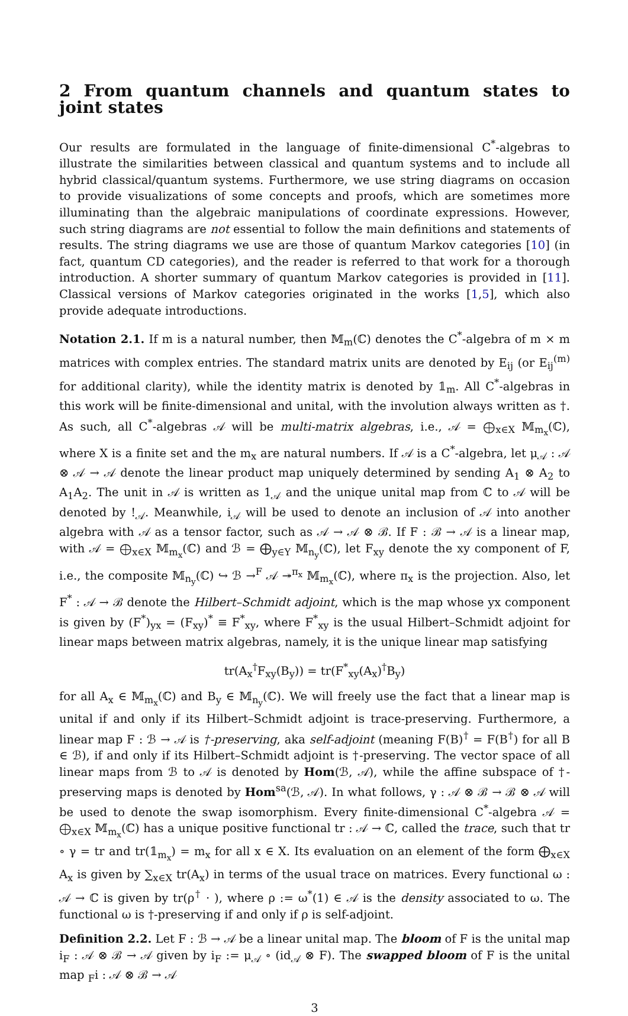2 From quantum channels and quantum states to joint states
Our results are formulated in the language of finite-dimensional C<sup>*</sup>-algebras to illustrate the similarities between classical and quantum systems and to include all hybrid classical/quantum systems. Furthermore, we use string diagrams on occasion to provide visualizations of some concepts and proofs, which are sometimes more illuminating than the algebraic manipulations of coordinate expressions. However, such string diagrams are not essential to follow the main definitions and statements of results. The string diagrams we use are those of quantum Markov categories [10] (in fact, quantum CD categories), and the reader is referred to that work for a thorough introduction. A shorter summary of quantum Markov categories is provided in [11]. Classical versions of Markov categories originated in the works [1,5], which also provide adequate introductions.
Notation 2.1. If m is a natural number, then 𝕄<sub>m</sub>(ℂ) denotes the C<sup>*</sup>-algebra of m × m matrices with complex entries. The standard matrix units are denoted by E<sub>ij</sub> (or E<sub>ij</sub><sup>(m)</sup> for additional clarity), while the identity matrix is denoted by 𝟙<sub>m</sub>. All C<sup>*</sup>-algebras in this work will be finite-dimensional and unital, with the involution always written as †. As such, all C<sup>*</sup>-algebras 𝒜 will be multi-matrix algebras, i.e., 𝒜 = ⨁<sub>x∈X</sub> 𝕄<sub>m<sub>x</sub></sub>(ℂ), where X is a finite set and the m<sub>x</sub> are natural numbers. If 𝒜 is a C<sup>*</sup>-algebra, let μ<sub>𝒜</sub> : 𝒜 ⊗ 𝒜 → 𝒜 denote the linear product map uniquely determined by sending A<sub>1</sub> ⊗ A<sub>2</sub> to A<sub>1</sub>A<sub>2</sub>. The unit in 𝒜 is written as 1<sub>𝒜</sub> and the unique unital map from ℂ to 𝒜 will be denoted by !<sub>𝒜</sub>. Meanwhile, i<sub>𝒜</sub> will be used to denote an inclusion of 𝒜 into another algebra with 𝒜 as a tensor factor, such as 𝒜 → 𝒜 ⊗ ℬ. If F : ℬ → 𝒜 is a linear map, with 𝒜 = ⨁<sub>x∈X</sub> 𝕄<sub>m<sub>x</sub></sub>(ℂ) and ℬ = ⨁<sub>y∈Y</sub> 𝕄<sub>n<sub>y</sub></sub>(ℂ), let F<sub>xy</sub> denote the xy component of F, i.e., the composite 𝕄<sub>n<sub>y</sub></sub>(ℂ) ↪ ℬ →<sup>F</sup> 𝒜 ↠<sup>π<sub>x</sub></sup> 𝕄<sub>m<sub>x</sub></sub>(ℂ), where π<sub>x</sub> is the projection. Also, let F<sup>*</sup> : 𝒜 → ℬ denote the Hilbert–Schmidt adjoint, which is the map whose yx component is given by (F<sup>*</sup>)<sub>yx</sub> = (F<sub>xy</sub>)<sup>*</sup> ≡ F<sup>*</sup><sub>xy</sub>, where F<sup>*</sup><sub>xy</sub> is the usual Hilbert–Schmidt adjoint for linear maps between matrix algebras, namely, it is the unique linear map satisfying
tr(A<sub>x</sub><sup>†</sup>F<sub>xy</sub>(B<sub>y</sub>)) = tr(F<sup>*</sup><sub>xy</sub>(A<sub>x</sub>)<sup>†</sup>B<sub>y</sub>)
for all A<sub>x</sub> ∈ 𝕄<sub>m<sub>x</sub></sub>(ℂ) and B<sub>y</sub> ∈ 𝕄<sub>n<sub>y</sub></sub>(ℂ). We will freely use the fact that a linear map is unital if and only if its Hilbert–Schmidt adjoint is trace-preserving. Furthermore, a linear map F : ℬ → 𝒜 is †-preserving, aka self-adjoint (meaning F(B)<sup>†</sup> = F(B<sup>†</sup>) for all B ∈ ℬ), if and only if its Hilbert–Schmidt adjoint is †-preserving. The vector space of all linear maps from ℬ to 𝒜 is denoted by Hom(ℬ, 𝒜), while the affine subspace of †-preserving maps is denoted by Hom<sup>sa</sup>(ℬ, 𝒜). In what follows, γ : 𝒜 ⊗ ℬ → ℬ ⊗ 𝒜 will be used to denote the swap isomorphism. Every finite-dimensional C<sup>*</sup>-algebra 𝒜 = ⨁<sub>x∈X</sub> 𝕄<sub>m<sub>x</sub></sub>(ℂ) has a unique positive functional tr : 𝒜 → ℂ, called the trace, such that tr ∘ γ = tr and tr(𝟙<sub>m<sub>x</sub></sub>) = m<sub>x</sub> for all x ∈ X. Its evaluation on an element of the form ⨁<sub>x∈X</sub> A<sub>x</sub> is given by ∑<sub>x∈X</sub> tr(A<sub>x</sub>) in terms of the usual trace on matrices. Every functional ω : 𝒜 → ℂ is given by tr(ρ<sup>†</sup> · ), where ρ := ω<sup>*</sup>(1) ∈ 𝒜 is the density associated to ω. The functional ω is †-preserving if and only if ρ is self-adjoint.
Definition 2.2. Let F : ℬ → 𝒜 be a linear unital map. The bloom of F is the unital map i<sub>F</sub> : 𝒜 ⊗ ℬ → 𝒜 given by i<sub>F</sub> := μ<sub>𝒜</sub> ∘ (id<sub>𝒜</sub> ⊗ F). The swapped bloom of F is the unital map <sub>F</sub>i : 𝒜 ⊗ ℬ → 𝒜
3